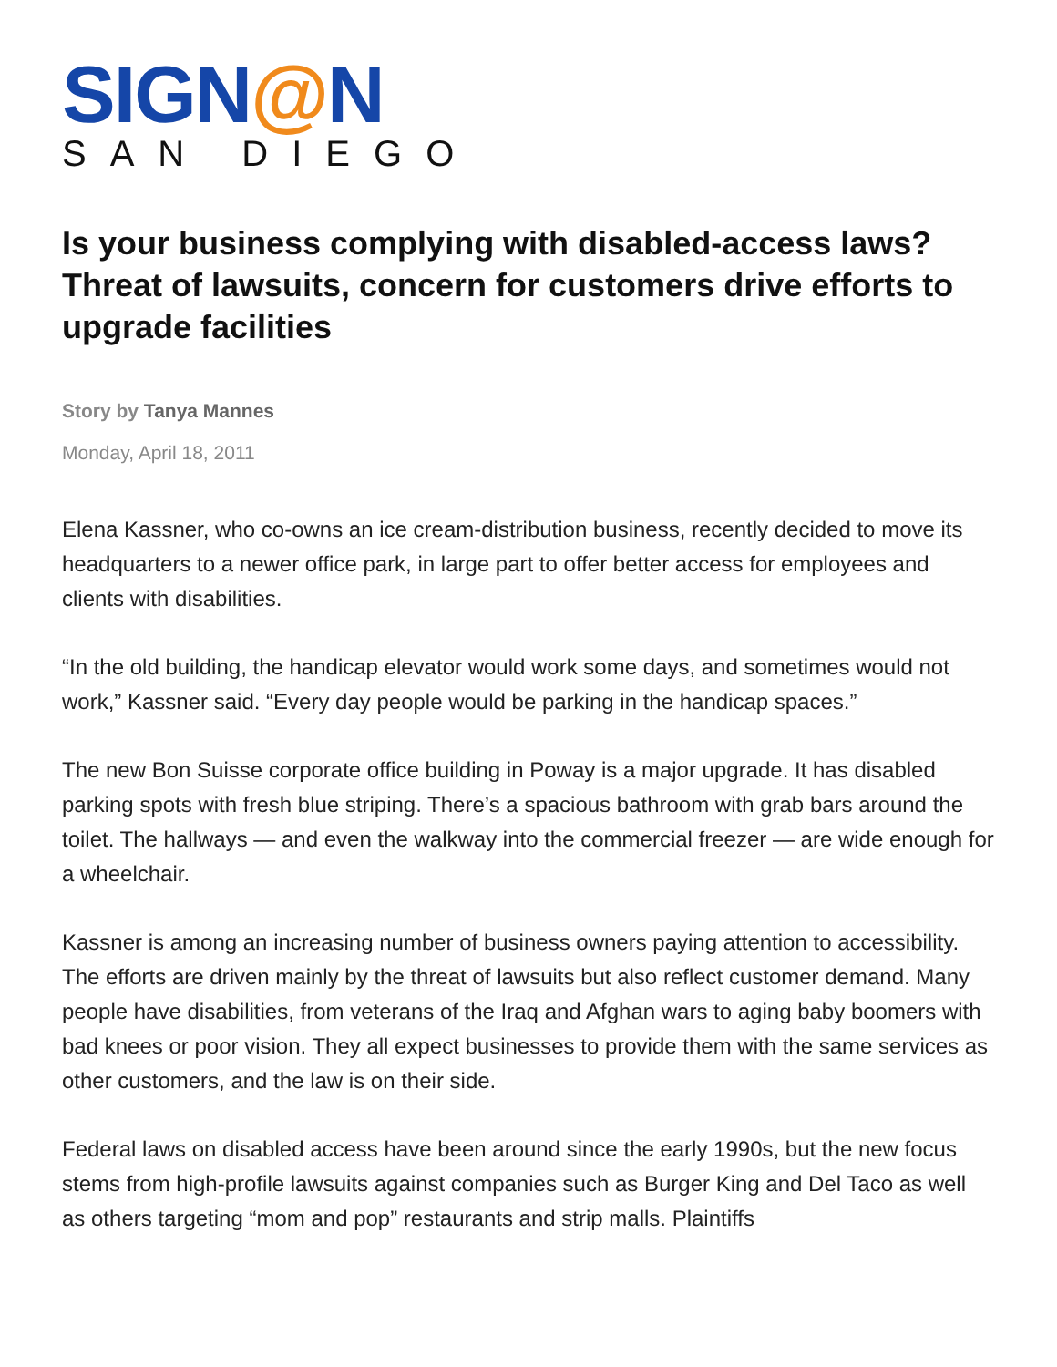SIGN@N
SAN DIEGO
Is your business complying with disabled-access laws? Threat of lawsuits, concern for customers drive efforts to upgrade facilities
Story by Tanya Mannes
Monday, April 18, 2011
Elena Kassner, who co-owns an ice cream-distribution business, recently decided to move its headquarters to a newer office park, in large part to offer better access for employees and clients with disabilities.
“In the old building, the handicap elevator would work some days, and sometimes would not work,” Kassner said. “Every day people would be parking in the handicap spaces.”
The new Bon Suisse corporate office building in Poway is a major upgrade. It has disabled parking spots with fresh blue striping. There’s a spacious bathroom with grab bars around the toilet. The hallways — and even the walkway into the commercial freezer — are wide enough for a wheelchair.
Kassner is among an increasing number of business owners paying attention to accessibility. The efforts are driven mainly by the threat of lawsuits but also reflect customer demand. Many people have disabilities, from veterans of the Iraq and Afghan wars to aging baby boomers with bad knees or poor vision. They all expect businesses to provide them with the same services as other customers, and the law is on their side.
Federal laws on disabled access have been around since the early 1990s, but the new focus stems from high-profile lawsuits against companies such as Burger King and Del Taco as well as others targeting “mom and pop” restaurants and strip malls. Plaintiffs